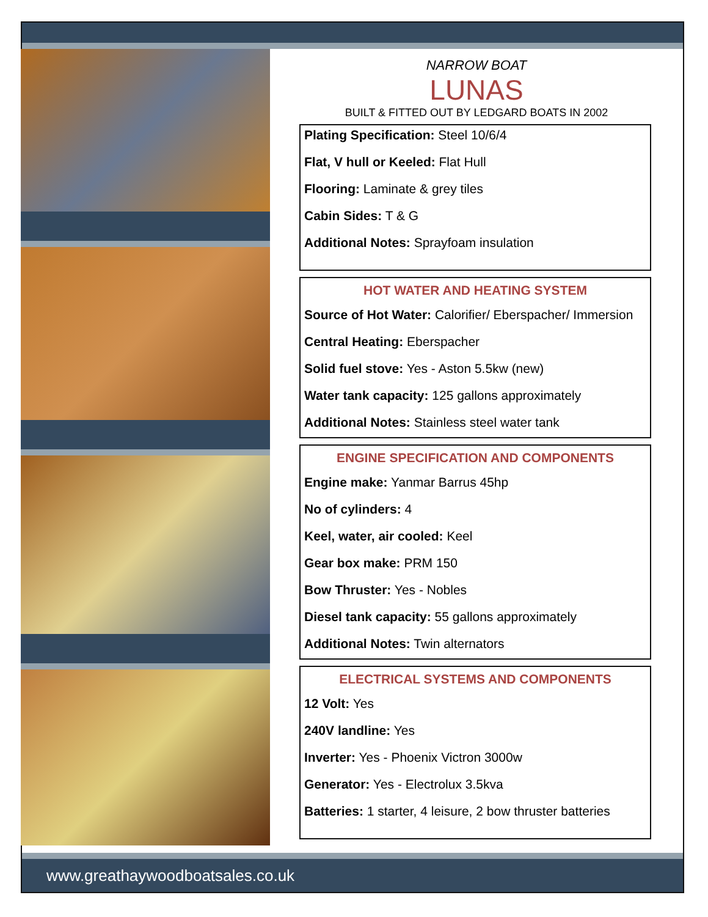NARROW BOAT
LUNAS
BUILT & FITTED OUT BY LEDGARD BOATS IN 2002
Plating Specification: Steel 10/6/4
Flat, V hull or Keeled: Flat Hull
Flooring: Laminate & grey tiles
Cabin Sides: T & G
Additional Notes: Sprayfoam insulation
HOT WATER AND HEATING SYSTEM
Source of Hot Water: Calorifier/ Eberspacher/ Immersion
Central Heating: Eberspacher
Solid fuel stove: Yes - Aston 5.5kw (new)
Water tank capacity: 125 gallons approximately
Additional Notes: Stainless steel water tank
ENGINE SPECIFICATION AND COMPONENTS
Engine make: Yanmar Barrus 45hp
No of cylinders: 4
Keel, water, air cooled: Keel
Gear box make: PRM 150
Bow Thruster: Yes - Nobles
Diesel tank capacity: 55 gallons approximately
Additional Notes: Twin alternators
ELECTRICAL SYSTEMS AND COMPONENTS
12 Volt: Yes
240V landline: Yes
Inverter: Yes - Phoenix Victron 3000w
Generator: Yes - Electrolux 3.5kva
Batteries: 1 starter, 4 leisure, 2 bow thruster batteries
www.greathaywoodboatsales.co.uk